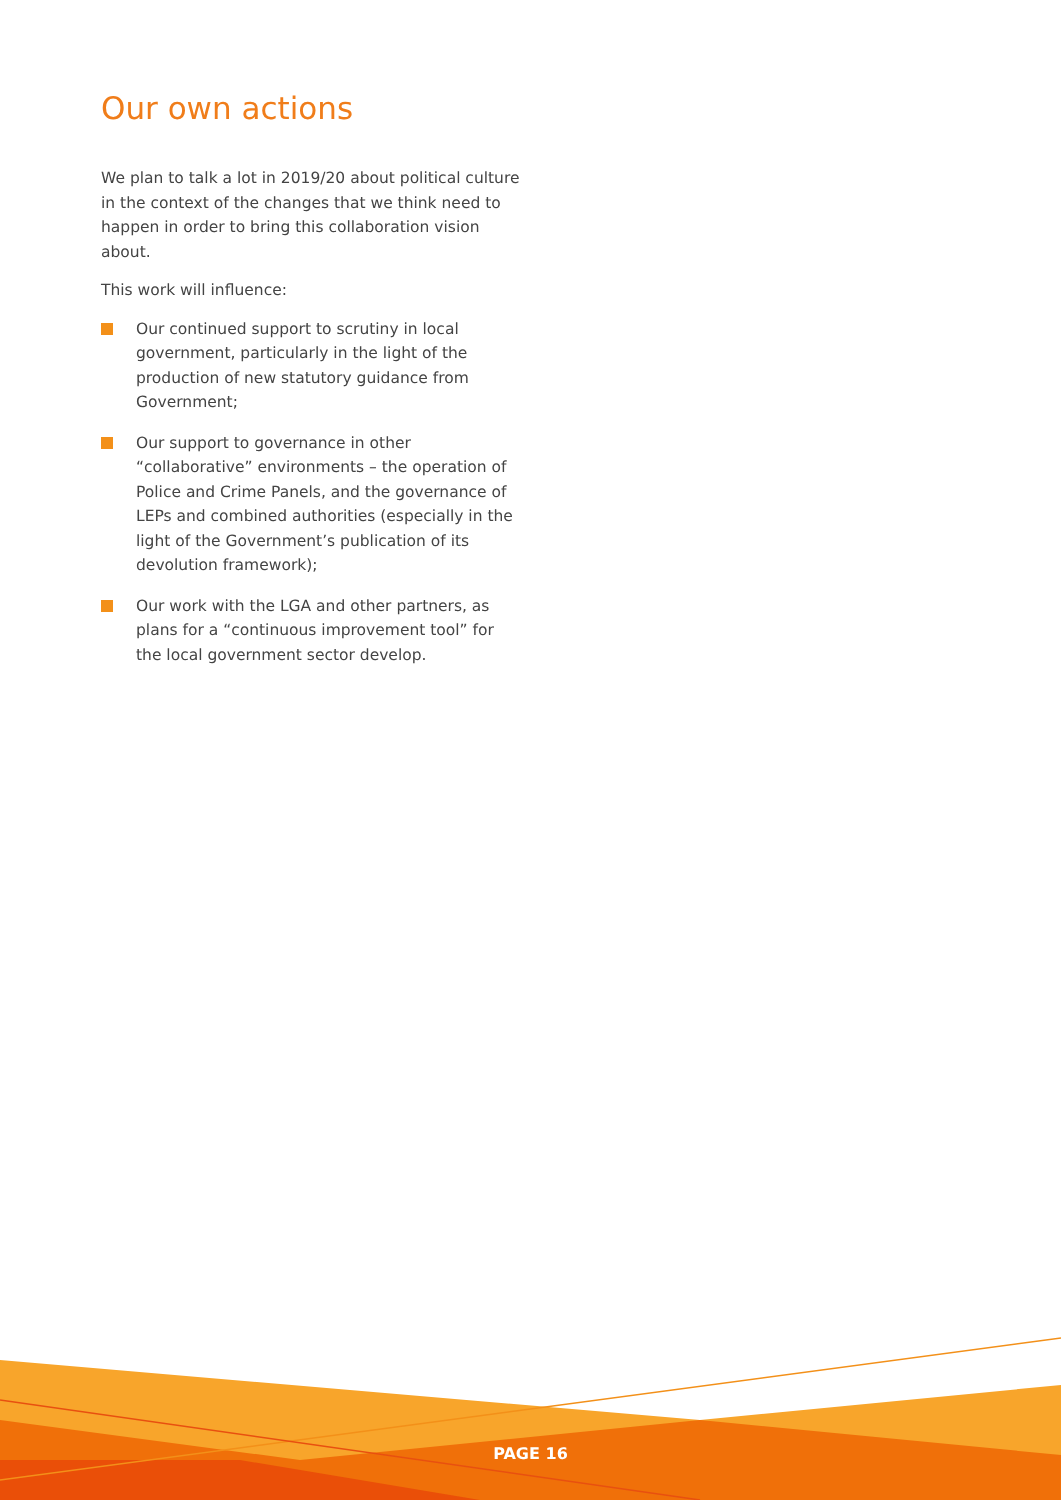Our own actions
We plan to talk a lot in 2019/20 about political culture in the context of the changes that we think need to happen in order to bring this collaboration vision about.
This work will influence:
Our continued support to scrutiny in local government, particularly in the light of the production of new statutory guidance from Government;
Our support to governance in other “collaborative” environments – the operation of Police and Crime Panels, and the governance of LEPs and combined authorities (especially in the light of the Government’s publication of its devolution framework);
Our work with the LGA and other partners, as plans for a “continuous improvement tool” for the local government sector develop.
PAGE 16